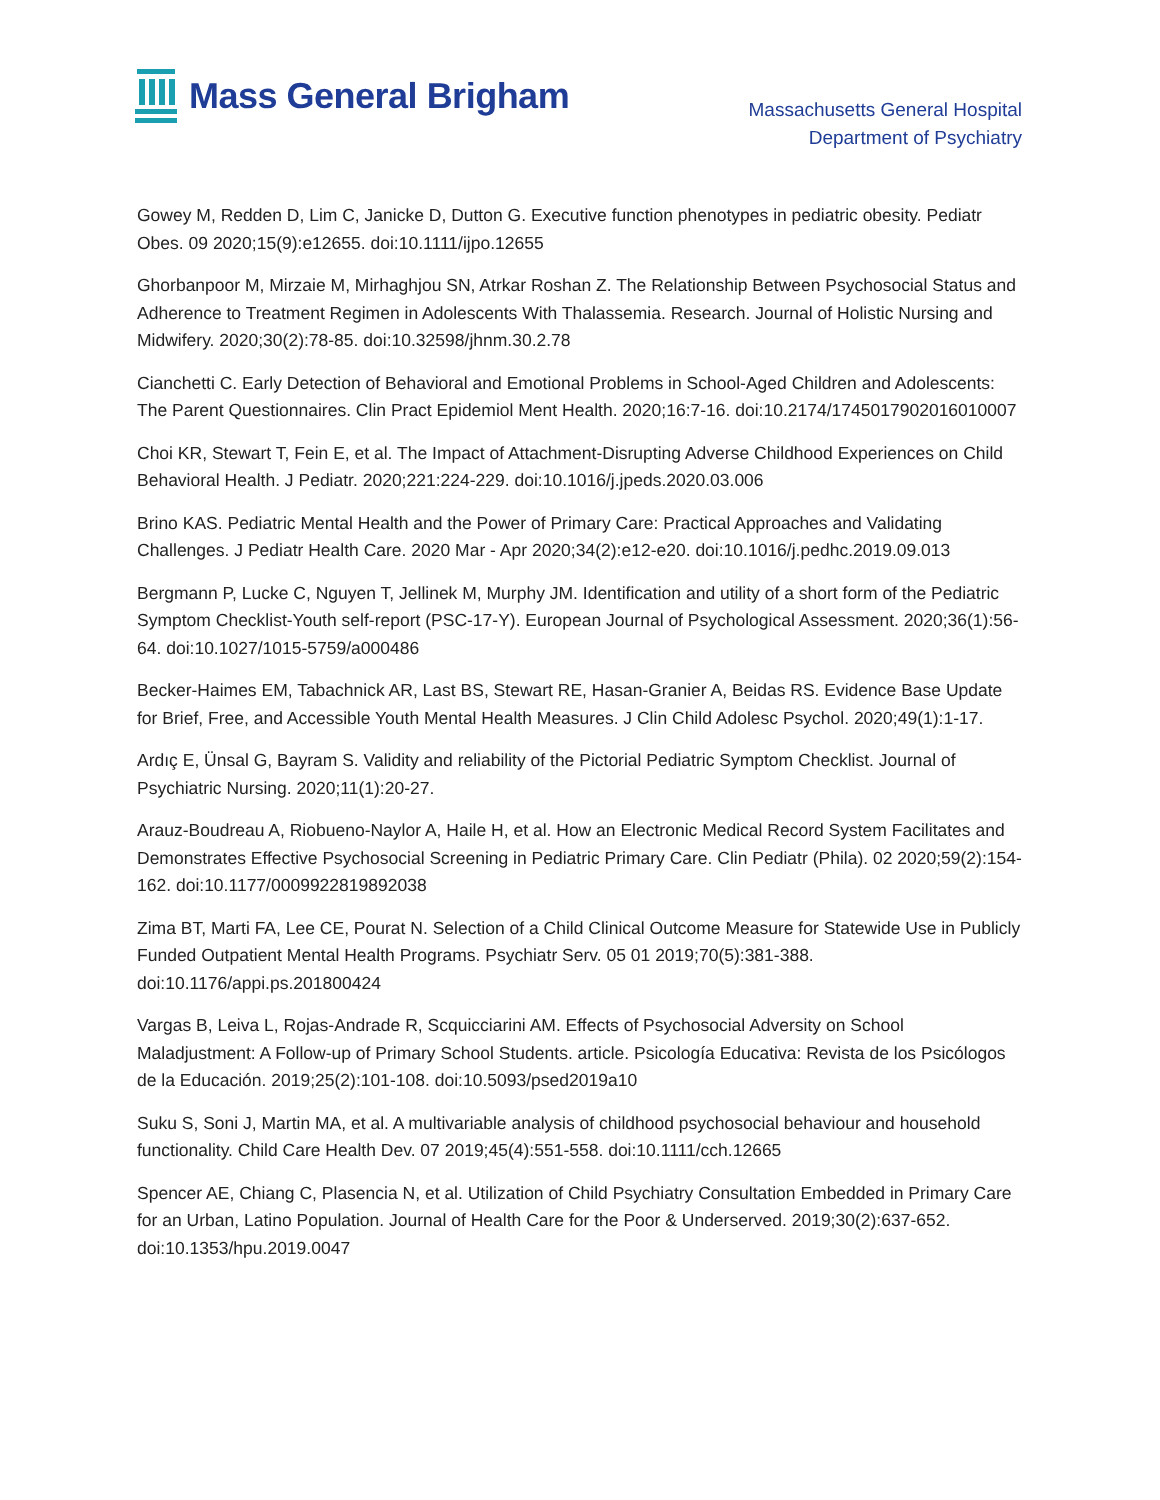Mass General Brigham
Massachusetts General Hospital
Department of Psychiatry
Gowey M, Redden D, Lim C, Janicke D, Dutton G. Executive function phenotypes in pediatric obesity. Pediatr Obes. 09 2020;15(9):e12655. doi:10.1111/ijpo.12655
Ghorbanpoor M, Mirzaie M, Mirhaghjou SN, Atrkar Roshan Z. The Relationship Between Psychosocial Status and Adherence to Treatment Regimen in Adolescents With Thalassemia. Research. Journal of Holistic Nursing and Midwifery. 2020;30(2):78-85. doi:10.32598/jhnm.30.2.78
Cianchetti C. Early Detection of Behavioral and Emotional Problems in School-Aged Children and Adolescents: The Parent Questionnaires. Clin Pract Epidemiol Ment Health. 2020;16:7-16. doi:10.2174/1745017902016010007
Choi KR, Stewart T, Fein E, et al. The Impact of Attachment-Disrupting Adverse Childhood Experiences on Child Behavioral Health. J Pediatr. 2020;221:224-229. doi:10.1016/j.jpeds.2020.03.006
Brino KAS. Pediatric Mental Health and the Power of Primary Care: Practical Approaches and Validating Challenges. J Pediatr Health Care. 2020 Mar - Apr 2020;34(2):e12-e20. doi:10.1016/j.pedhc.2019.09.013
Bergmann P, Lucke C, Nguyen T, Jellinek M, Murphy JM. Identification and utility of a short form of the Pediatric Symptom Checklist-Youth self-report (PSC-17-Y). European Journal of Psychological Assessment. 2020;36(1):56-64. doi:10.1027/1015-5759/a000486
Becker-Haimes EM, Tabachnick AR, Last BS, Stewart RE, Hasan-Granier A, Beidas RS. Evidence Base Update for Brief, Free, and Accessible Youth Mental Health Measures. J Clin Child Adolesc Psychol. 2020;49(1):1-17.
Ardıç E, Ünsal G, Bayram S. Validity and reliability of the Pictorial Pediatric Symptom Checklist. Journal of Psychiatric Nursing. 2020;11(1):20-27.
Arauz-Boudreau A, Riobueno-Naylor A, Haile H, et al. How an Electronic Medical Record System Facilitates and Demonstrates Effective Psychosocial Screening in Pediatric Primary Care. Clin Pediatr (Phila). 02 2020;59(2):154-162. doi:10.1177/0009922819892038
Zima BT, Marti FA, Lee CE, Pourat N. Selection of a Child Clinical Outcome Measure for Statewide Use in Publicly Funded Outpatient Mental Health Programs. Psychiatr Serv. 05 01 2019;70(5):381-388. doi:10.1176/appi.ps.201800424
Vargas B, Leiva L, Rojas-Andrade R, Scquicciarini AM. Effects of Psychosocial Adversity on School Maladjustment: A Follow-up of Primary School Students. article. Psicología Educativa: Revista de los Psicólogos de la Educación. 2019;25(2):101-108. doi:10.5093/psed2019a10
Suku S, Soni J, Martin MA, et al. A multivariable analysis of childhood psychosocial behaviour and household functionality. Child Care Health Dev. 07 2019;45(4):551-558. doi:10.1111/cch.12665
Spencer AE, Chiang C, Plasencia N, et al. Utilization of Child Psychiatry Consultation Embedded in Primary Care for an Urban, Latino Population. Journal of Health Care for the Poor & Underserved. 2019;30(2):637-652. doi:10.1353/hpu.2019.0047